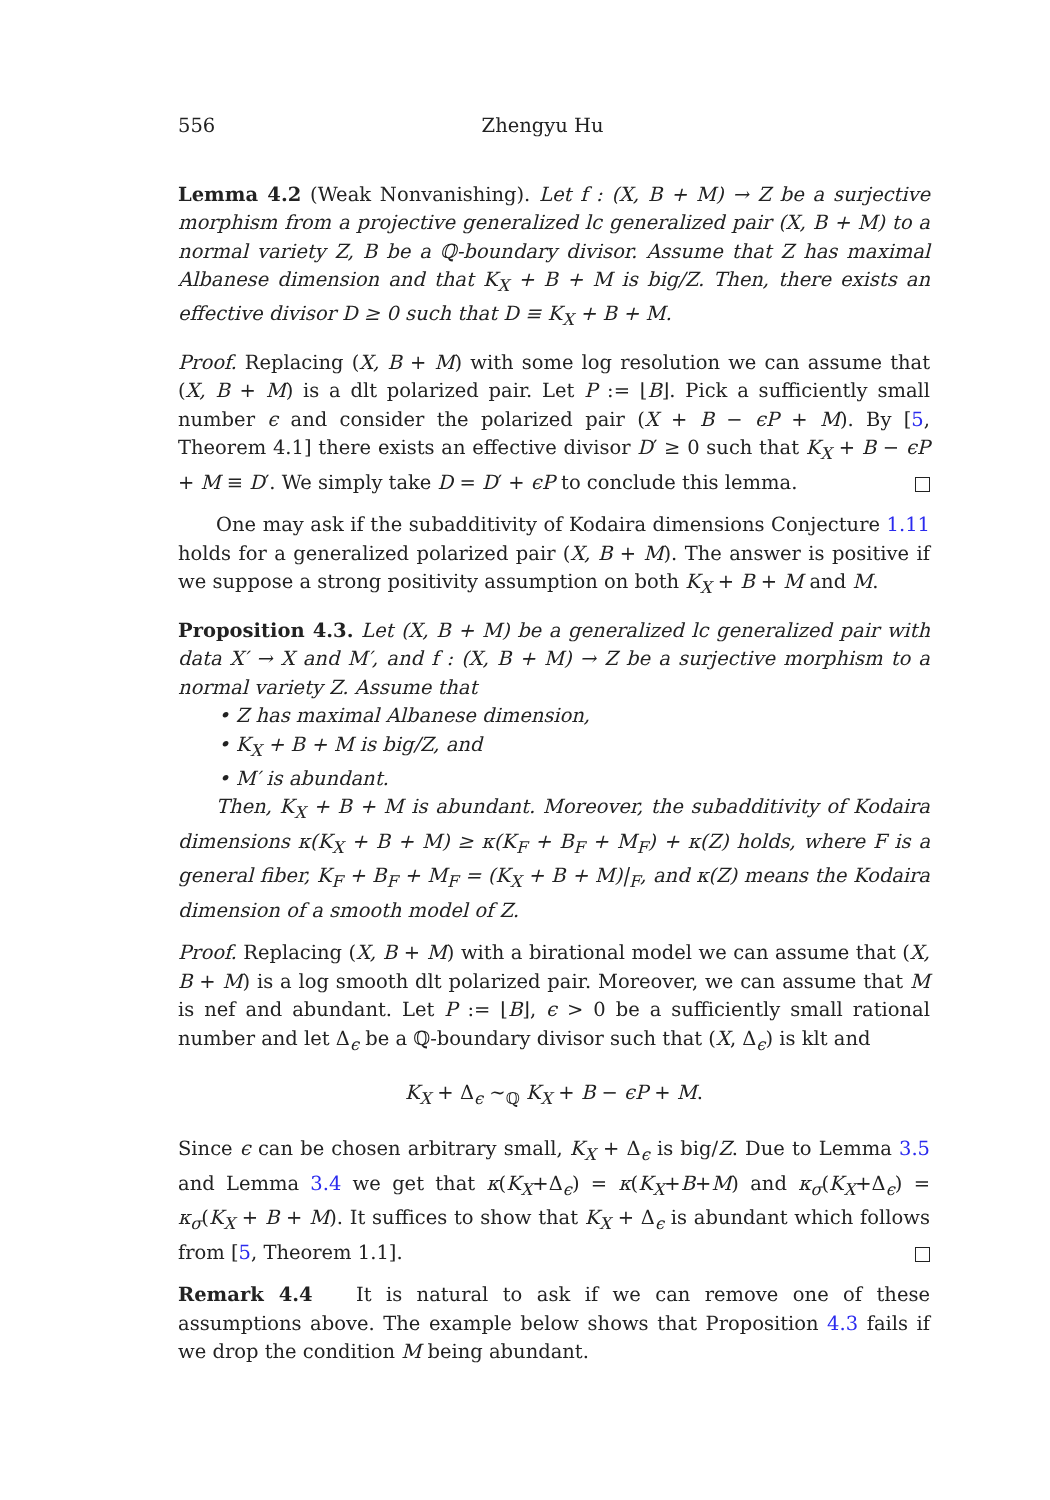556 Zhengyu Hu
Lemma 4.2 (Weak Nonvanishing). Let f : (X, B + M) → Z be a surjective morphism from a projective generalized lc generalized pair (X, B + M) to a normal variety Z, B be a ℚ-boundary divisor. Assume that Z has maximal Albanese dimension and that K<sub>X</sub> + B + M is big/Z. Then, there exists an effective divisor D ≥ 0 such that D ≡ K<sub>X</sub> + B + M.
Proof. Replacing (X, B + M) with some log resolution we can assume that (X, B + M) is a dlt polarized pair. Let P := ⌊B⌋. Pick a sufficiently small number ϵ and consider the polarized pair (X + B − ϵP + M). By [5, Theorem 4.1] there exists an effective divisor D′ ≥ 0 such that K<sub>X</sub> + B − ϵP + M ≡ D′. We simply take D = D′ + ϵP to conclude this lemma.
One may ask if the subadditivity of Kodaira dimensions Conjecture 1.11 holds for a generalized polarized pair (X, B + M). The answer is positive if we suppose a strong positivity assumption on both K<sub>X</sub> + B + M and M.
Proposition 4.3. Let (X, B + M) be a generalized lc generalized pair with data X′ → X and M′, and f : (X, B + M) → Z be a surjective morphism to a normal variety Z. Assume that
• Z has maximal Albanese dimension,
• K<sub>X</sub> + B + M is big/Z, and
• M′ is abundant.
Then, K<sub>X</sub> + B + M is abundant. Moreover, the subadditivity of Kodaira dimensions κ(K<sub>X</sub> + B + M) ≥ κ(K<sub>F</sub> + B<sub>F</sub> + M<sub>F</sub>) + κ(Z) holds, where F is a general fiber, K<sub>F</sub> + B<sub>F</sub> + M<sub>F</sub> = (K<sub>X</sub> + B + M)|<sub>F</sub>, and κ(Z) means the Kodaira dimension of a smooth model of Z.
Proof. Replacing (X, B + M) with a birational model we can assume that (X, B + M) is a log smooth dlt polarized pair. Moreover, we can assume that M is nef and abundant. Let P := ⌊B⌋, ϵ > 0 be a sufficiently small rational number and let Δ<sub>ϵ</sub> be a ℚ-boundary divisor such that (X, Δ<sub>ϵ</sub>) is klt and
K<sub>X</sub> + Δ<sub>ϵ</sub> ∼<sub>ℚ</sub> K<sub>X</sub> + B − ϵP + M.
Since ϵ can be chosen arbitrary small, K<sub>X</sub> + Δ<sub>ϵ</sub> is big/Z. Due to Lemma 3.5 and Lemma 3.4 we get that κ(K<sub>X</sub>+Δ<sub>ϵ</sub>) = κ(K<sub>X</sub>+B+M) and κ<sub>σ</sub>(K<sub>X</sub>+Δ<sub>ϵ</sub>) = κ<sub>σ</sub>(K<sub>X</sub> + B + M). It suffices to show that K<sub>X</sub> + Δ<sub>ϵ</sub> is abundant which follows from [5, Theorem 1.1].
Remark 4.4 It is natural to ask if we can remove one of these assumptions above. The example below shows that Proposition 4.3 fails if we drop the condition M being abundant.